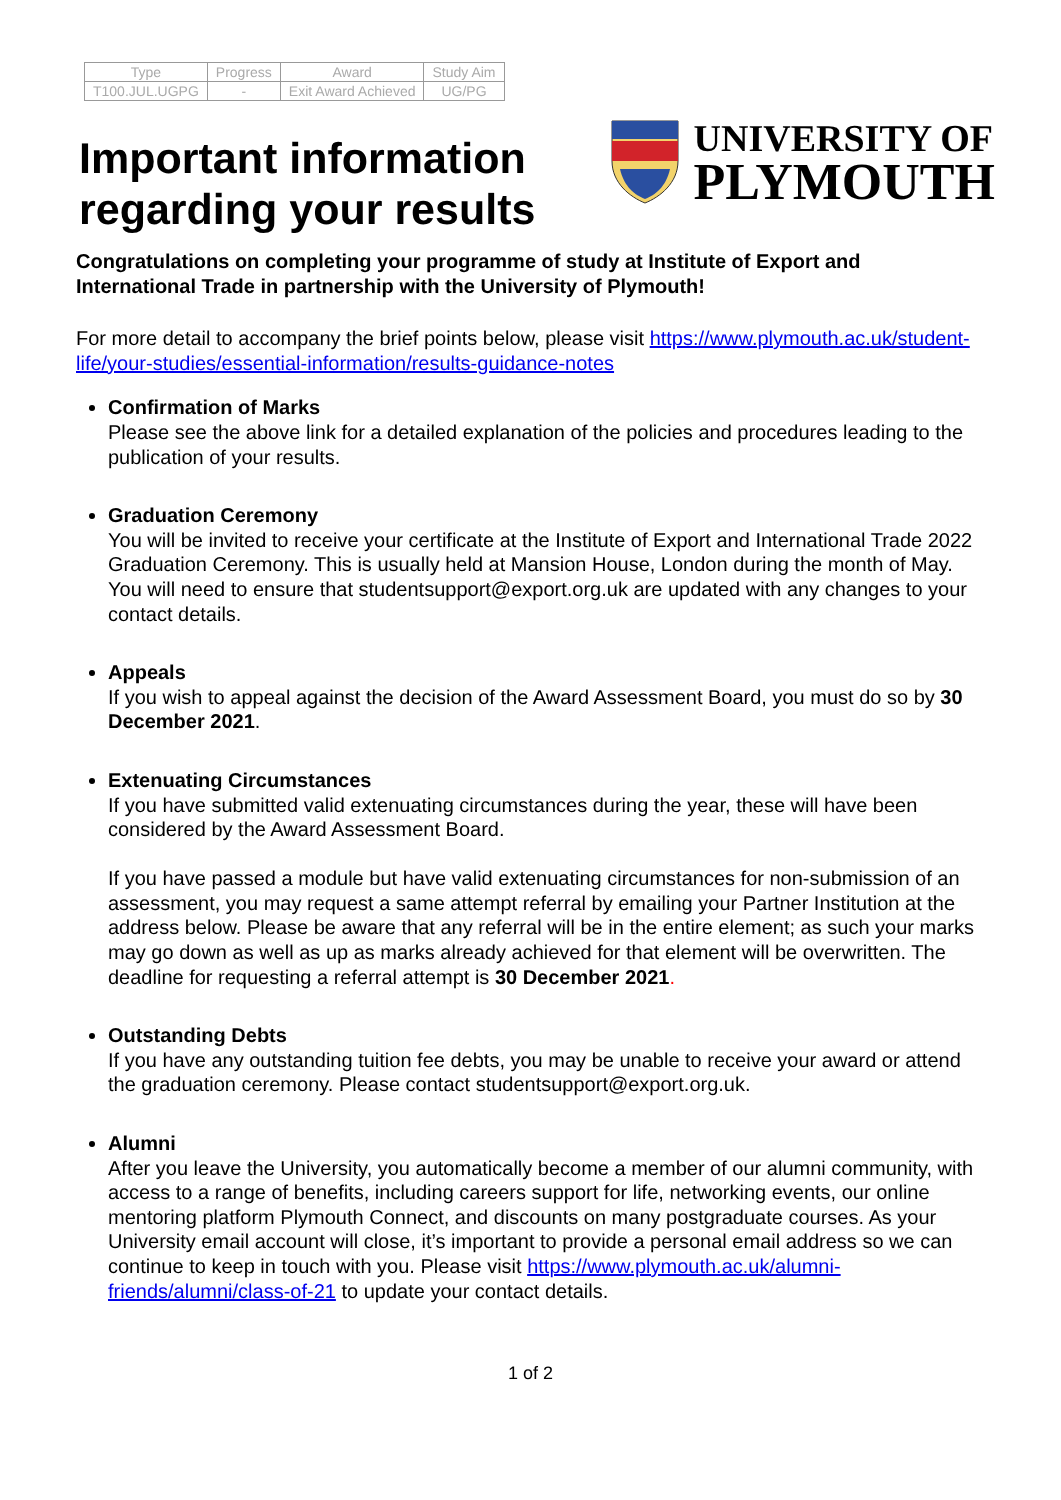| Type | Progress | Award | Study Aim |
| --- | --- | --- | --- |
| T100.JUL.UGPG | - | Exit Award Achieved | UG/PG |
Important information
regarding your results
UNIVERSITY OF
PLYMOUTH
Congratulations on completing your programme of study at Institute of Export and International Trade in partnership with the University of Plymouth!
For more detail to accompany the brief points below, please visit https://www.plymouth.ac.uk/student-life/your-studies/essential-information/results-guidance-notes
Confirmation of Marks
Please see the above link for a detailed explanation of the policies and procedures leading to the publication of your results.
Graduation Ceremony
You will be invited to receive your certificate at the Institute of Export and International Trade 2022 Graduation Ceremony. This is usually held at Mansion House, London during the month of May. You will need to ensure that studentsupport@export.org.uk are updated with any changes to your contact details.
Appeals
If you wish to appeal against the decision of the Award Assessment Board, you must do so by 30 December 2021.
Extenuating Circumstances
If you have submitted valid extenuating circumstances during the year, these will have been considered by the Award Assessment Board.
If you have passed a module but have valid extenuating circumstances for non-submission of an assessment, you may request a same attempt referral by emailing your Partner Institution at the address below. Please be aware that any referral will be in the entire element; as such your marks may go down as well as up as marks already achieved for that element will be overwritten. The deadline for requesting a referral attempt is 30 December 2021.
Outstanding Debts
If you have any outstanding tuition fee debts, you may be unable to receive your award or attend the graduation ceremony. Please contact studentsupport@export.org.uk.
Alumni
After you leave the University, you automatically become a member of our alumni community, with access to a range of benefits, including careers support for life, networking events, our online mentoring platform Plymouth Connect, and discounts on many postgraduate courses. As your University email account will close, it’s important to provide a personal email address so we can continue to keep in touch with you. Please visit https://www.plymouth.ac.uk/alumni-friends/alumni/class-of-21 to update your contact details.
1 of 2